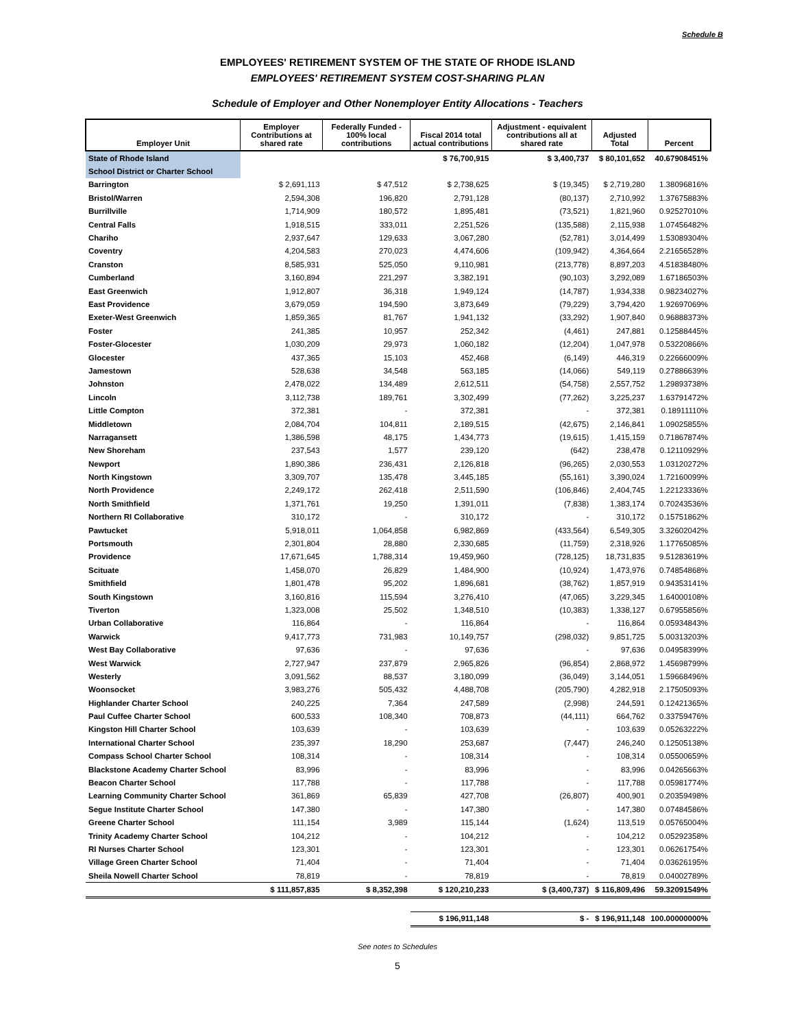Schedule B
EMPLOYEES' RETIREMENT SYSTEM OF THE STATE OF RHODE ISLAND
EMPLOYEES' RETIREMENT SYSTEM COST-SHARING PLAN
Schedule of Employer and Other Nonemployer Entity Allocations - Teachers
| Employer Unit | Employer Contributions at shared rate | Federally Funded - 100% local contributions | Fiscal 2014 total actual contributions | Adjustment - equivalent contributions all at shared rate | Adjusted Total | Percent |
| --- | --- | --- | --- | --- | --- | --- |
| State of Rhode Island | | | $ 76,700,915 | $ 3,400,737 | $ 80,101,652 | 40.67908451% |
| School District or Charter School | | | | | | |
| Barrington | $ 2,691,113 | $ 47,512 | $ 2,738,625 | $ (19,345) | $ 2,719,280 | 1.38096816% |
| Bristol/Warren | 2,594,308 | 196,820 | 2,791,128 | (80,137) | 2,710,992 | 1.37675883% |
| Burrillville | 1,714,909 | 180,572 | 1,895,481 | (73,521) | 1,821,960 | 0.92527010% |
| Central Falls | 1,918,515 | 333,011 | 2,251,526 | (135,588) | 2,115,938 | 1.07456482% |
| Chariho | 2,937,647 | 129,633 | 3,067,280 | (52,781) | 3,014,499 | 1.53089304% |
| Coventry | 4,204,583 | 270,023 | 4,474,606 | (109,942) | 4,364,664 | 2.21656528% |
| Cranston | 8,585,931 | 525,050 | 9,110,981 | (213,778) | 8,897,203 | 4.51838480% |
| Cumberland | 3,160,894 | 221,297 | 3,382,191 | (90,103) | 3,292,089 | 1.67186503% |
| East Greenwich | 1,912,807 | 36,318 | 1,949,124 | (14,787) | 1,934,338 | 0.98234027% |
| East Providence | 3,679,059 | 194,590 | 3,873,649 | (79,229) | 3,794,420 | 1.92697069% |
| Exeter-West Greenwich | 1,859,365 | 81,767 | 1,941,132 | (33,292) | 1,907,840 | 0.96888373% |
| Foster | 241,385 | 10,957 | 252,342 | (4,461) | 247,881 | 0.12588445% |
| Foster-Glocester | 1,030,209 | 29,973 | 1,060,182 | (12,204) | 1,047,978 | 0.53220866% |
| Glocester | 437,365 | 15,103 | 452,468 | (6,149) | 446,319 | 0.22666009% |
| Jamestown | 528,638 | 34,548 | 563,185 | (14,066) | 549,119 | 0.27886639% |
| Johnston | 2,478,022 | 134,489 | 2,612,511 | (54,758) | 2,557,752 | 1.29893738% |
| Lincoln | 3,112,738 | 189,761 | 3,302,499 | (77,262) | 3,225,237 | 1.63791472% |
| Little Compton | 372,381 | - | 372,381 | - | 372,381 | 0.18911110% |
| Middletown | 2,084,704 | 104,811 | 2,189,515 | (42,675) | 2,146,841 | 1.09025855% |
| Narragansett | 1,386,598 | 48,175 | 1,434,773 | (19,615) | 1,415,159 | 0.71867874% |
| New Shoreham | 237,543 | 1,577 | 239,120 | (642) | 238,478 | 0.12110929% |
| Newport | 1,890,386 | 236,431 | 2,126,818 | (96,265) | 2,030,553 | 1.03120272% |
| North Kingstown | 3,309,707 | 135,478 | 3,445,185 | (55,161) | 3,390,024 | 1.72160099% |
| North Providence | 2,249,172 | 262,418 | 2,511,590 | (106,846) | 2,404,745 | 1.22123336% |
| North Smithfield | 1,371,761 | 19,250 | 1,391,011 | (7,838) | 1,383,174 | 0.70243536% |
| Northern RI Collaborative | 310,172 | - | 310,172 | - | 310,172 | 0.15751862% |
| Pawtucket | 5,918,011 | 1,064,858 | 6,982,869 | (433,564) | 6,549,305 | 3.32602042% |
| Portsmouth | 2,301,804 | 28,880 | 2,330,685 | (11,759) | 2,318,926 | 1.17765085% |
| Providence | 17,671,645 | 1,788,314 | 19,459,960 | (728,125) | 18,731,835 | 9.51283619% |
| Scituate | 1,458,070 | 26,829 | 1,484,900 | (10,924) | 1,473,976 | 0.74854868% |
| Smithfield | 1,801,478 | 95,202 | 1,896,681 | (38,762) | 1,857,919 | 0.94353141% |
| South Kingstown | 3,160,816 | 115,594 | 3,276,410 | (47,065) | 3,229,345 | 1.64000108% |
| Tiverton | 1,323,008 | 25,502 | 1,348,510 | (10,383) | 1,338,127 | 0.67955856% |
| Urban Collaborative | 116,864 | - | 116,864 | - | 116,864 | 0.05934843% |
| Warwick | 9,417,773 | 731,983 | 10,149,757 | (298,032) | 9,851,725 | 5.00313203% |
| West Bay Collaborative | 97,636 | - | 97,636 | - | 97,636 | 0.04958399% |
| West Warwick | 2,727,947 | 237,879 | 2,965,826 | (96,854) | 2,868,972 | 1.45698799% |
| Westerly | 3,091,562 | 88,537 | 3,180,099 | (36,049) | 3,144,051 | 1.59668496% |
| Woonsocket | 3,983,276 | 505,432 | 4,488,708 | (205,790) | 4,282,918 | 2.17505093% |
| Highlander Charter School | 240,225 | 7,364 | 247,589 | (2,998) | 244,591 | 0.12421365% |
| Paul Cuffee Charter School | 600,533 | 108,340 | 708,873 | (44,111) | 664,762 | 0.33759476% |
| Kingston Hill Charter School | 103,639 | - | 103,639 | - | 103,639 | 0.05263222% |
| International Charter School | 235,397 | 18,290 | 253,687 | (7,447) | 246,240 | 0.12505138% |
| Compass School Charter School | 108,314 | - | 108,314 | - | 108,314 | 0.05500659% |
| Blackstone Academy Charter School | 83,996 | - | 83,996 | - | 83,996 | 0.04265663% |
| Beacon Charter School | 117,788 | - | 117,788 | - | 117,788 | 0.05981774% |
| Learning Community Charter School | 361,869 | 65,839 | 427,708 | (26,807) | 400,901 | 0.20359498% |
| Segue Institute Charter School | 147,380 | - | 147,380 | - | 147,380 | 0.07484586% |
| Greene Charter School | 111,154 | 3,989 | 115,144 | (1,624) | 113,519 | 0.05765004% |
| Trinity Academy Charter School | 104,212 | - | 104,212 | - | 104,212 | 0.05292358% |
| RI Nurses Charter School | 123,301 | - | 123,301 | - | 123,301 | 0.06261754% |
| Village Green Charter School | 71,404 | - | 71,404 | - | 71,404 | 0.03626195% |
| Sheila Nowell Charter School | 78,819 | - | 78,819 | - | 78,819 | 0.04002789% |
| | $ 111,857,835 | $ 8,352,398 | $ 120,210,233 | $ (3,400,737) | $ 116,809,496 | 59.32091549% |
| | | | $ 196,911,148 | $ - | $ 196,911,148 | 100.00000000% |
See notes to Schedules
5